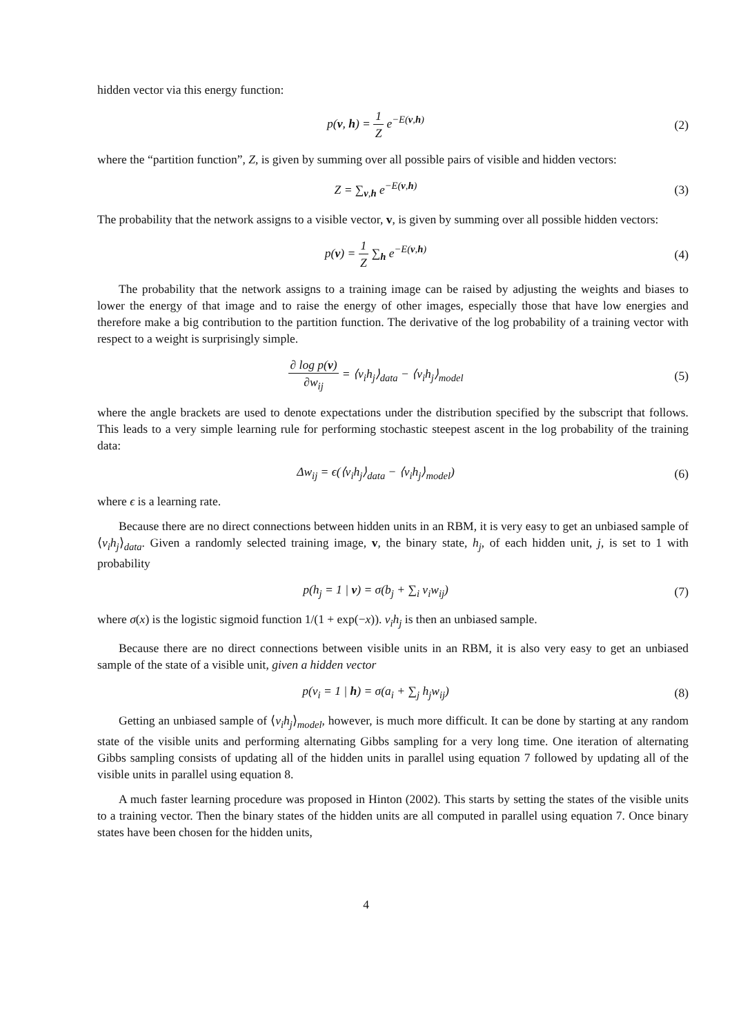hidden vector via this energy function:
p(v, h) = 1 Z e<sup>−E(v,h)</sup> (2)
where the “partition function”, Z, is given by summing over all possible pairs of visible and hidden vectors:
Z = ∑<sub>v,h</sub> e<sup>−E(v,h)</sup> (3)
The probability that the network assigns to a visible vector, v, is given by summing over all possible hidden vectors:
p(v) = 1 Z ∑<sub>h</sub> e<sup>−E(v,h)</sup> (4)
The probability that the network assigns to a training image can be raised by adjusting the weights and biases to lower the energy of that image and to raise the energy of other images, especially those that have low energies and therefore make a big contribution to the partition function. The derivative of the log probability of a training vector with respect to a weight is surprisingly simple.
∂ log p(v) ∂w<sub>ij</sub> = ⟨v<sub>i</sub>h<sub>j</sub>⟩<sub>data</sub> − ⟨v<sub>i</sub>h<sub>j</sub>⟩<sub>model</sub>
(5)
where the angle brackets are used to denote expectations under the distribution specified by the subscript that follows. This leads to a very simple learning rule for performing stochastic steepest ascent in the log probability of the training data:
Δw<sub>ij</sub> = ϵ(⟨v<sub>i</sub>h<sub>j</sub>⟩<sub>data</sub> − ⟨v<sub>i</sub>h<sub>j</sub>⟩<sub>model</sub>)
(6)
where ϵ is a learning rate.
Because there are no direct connections between hidden units in an RBM, it is very easy to get an unbiased sample of ⟨v<sub>i</sub>h<sub>j</sub>⟩<sub>data</sub>. Given a randomly selected training image, v, the binary state, h<sub>j</sub>, of each hidden unit, j, is set to 1 with probability
p(h<sub>j</sub> = 1 | v) = σ(b<sub>j</sub> + ∑<sub>i</sub> v<sub>i</sub>w<sub>ij</sub>)
(7)
where σ(x) is the logistic sigmoid function 1/(1 + exp(−x)). v<sub>i</sub>h<sub>j</sub> is then an unbiased sample.
Because there are no direct connections between visible units in an RBM, it is also very easy to get an unbiased sample of the state of a visible unit, given a hidden vector
p(v<sub>i</sub> = 1 | h) = σ(a<sub>i</sub> + ∑<sub>j</sub> h<sub>j</sub>w<sub>ij</sub>)
(8)
Getting an unbiased sample of ⟨v<sub>i</sub>h<sub>j</sub>⟩<sub>model</sub>, however, is much more difficult. It can be done by starting at any random state of the visible units and performing alternating Gibbs sampling for a very long time. One iteration of alternating Gibbs sampling consists of updating all of the hidden units in parallel using equation 7 followed by updating all of the visible units in parallel using equation 8.
A much faster learning procedure was proposed in Hinton (2002). This starts by setting the states of the visible units to a training vector. Then the binary states of the hidden units are all computed in parallel using equation 7. Once binary states have been chosen for the hidden units,
4